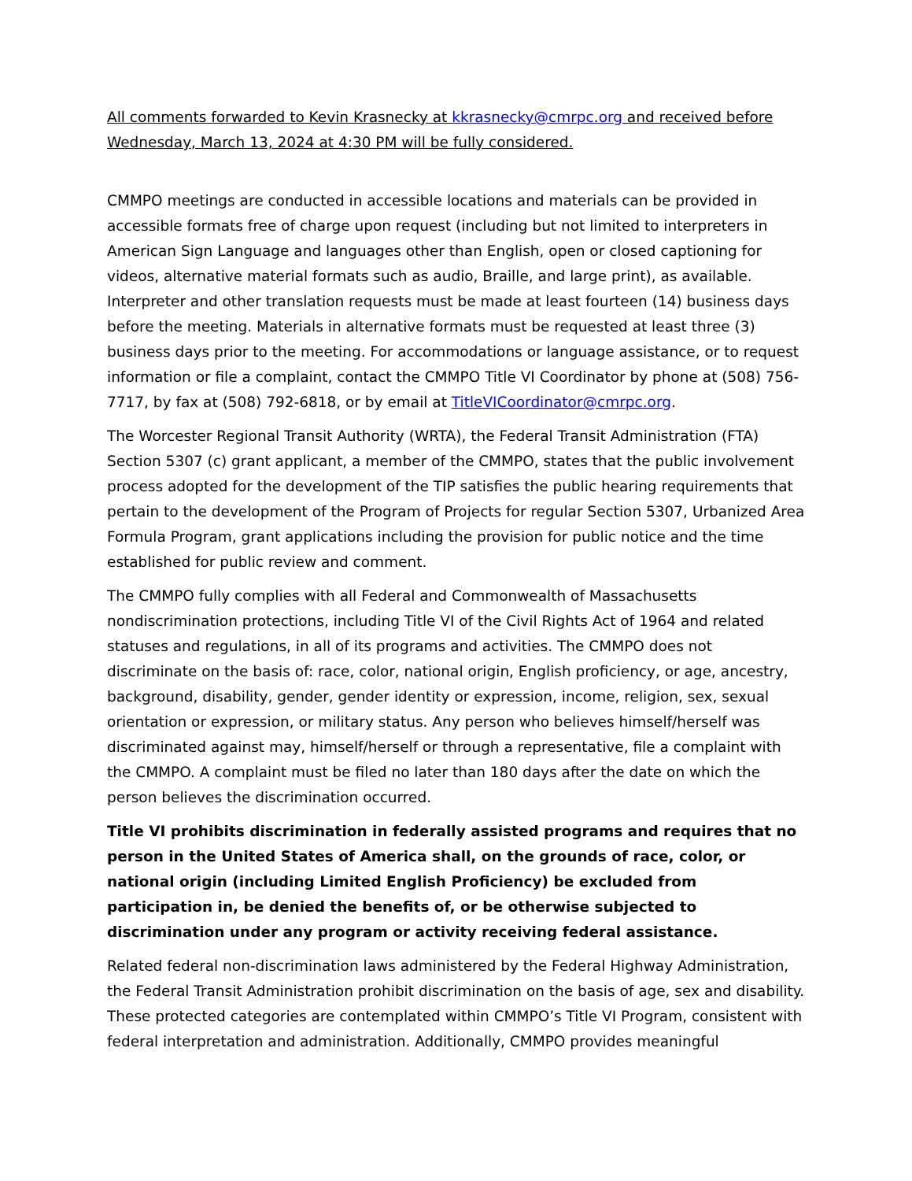All comments forwarded to Kevin Krasnecky at kkrasnecky@cmrpc.org and received before Wednesday, March 13, 2024 at 4:30 PM will be fully considered.
CMMPO meetings are conducted in accessible locations and materials can be provided in accessible formats free of charge upon request (including but not limited to interpreters in American Sign Language and languages other than English, open or closed captioning for videos, alternative material formats such as audio, Braille, and large print), as available. Interpreter and other translation requests must be made at least fourteen (14) business days before the meeting. Materials in alternative formats must be requested at least three (3) business days prior to the meeting. For accommodations or language assistance, or to request information or file a complaint, contact the CMMPO Title VI Coordinator by phone at (508) 756-7717, by fax at (508) 792-6818, or by email at TitleVICoordinator@cmrpc.org.
The Worcester Regional Transit Authority (WRTA), the Federal Transit Administration (FTA) Section 5307 (c) grant applicant, a member of the CMMPO, states that the public involvement process adopted for the development of the TIP satisfies the public hearing requirements that pertain to the development of the Program of Projects for regular Section 5307, Urbanized Area Formula Program, grant applications including the provision for public notice and the time established for public review and comment.
The CMMPO fully complies with all Federal and Commonwealth of Massachusetts nondiscrimination protections, including Title VI of the Civil Rights Act of 1964 and related statuses and regulations, in all of its programs and activities. The CMMPO does not discriminate on the basis of: race, color, national origin, English proficiency, or age, ancestry, background, disability, gender, gender identity or expression, income, religion, sex, sexual orientation or expression, or military status. Any person who believes himself/herself was discriminated against may, himself/herself or through a representative, file a complaint with the CMMPO. A complaint must be filed no later than 180 days after the date on which the person believes the discrimination occurred.
Title VI prohibits discrimination in federally assisted programs and requires that no person in the United States of America shall, on the grounds of race, color, or national origin (including Limited English Proficiency) be excluded from participation in, be denied the benefits of, or be otherwise subjected to discrimination under any program or activity receiving federal assistance.
Related federal non-discrimination laws administered by the Federal Highway Administration, the Federal Transit Administration prohibit discrimination on the basis of age, sex and disability. These protected categories are contemplated within CMMPO’s Title VI Program, consistent with federal interpretation and administration. Additionally, CMMPO provides meaningful